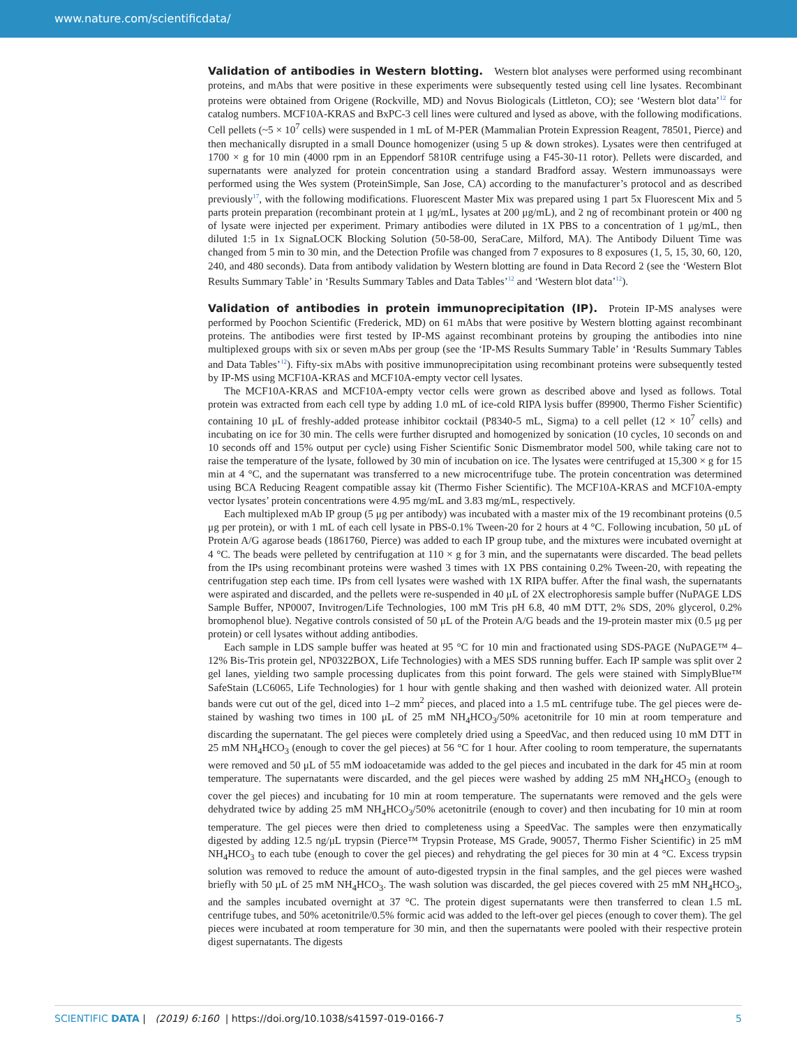www.nature.com/scientificdata/
Validation of antibodies in Western blotting. Western blot analyses were performed using recombinant proteins, and mAbs that were positive in these experiments were subsequently tested using cell line lysates. Recombinant proteins were obtained from Origene (Rockville, MD) and Novus Biologicals (Littleton, CO); see ‘Western blot data’<sup>12</sup> for catalog numbers. MCF10A-KRAS and BxPC-3 cell lines were cultured and lysed as above, with the following modifications. Cell pellets (~5 × 10<sup>7</sup> cells) were suspended in 1 mL of M-PER (Mammalian Protein Expression Reagent, 78501, Pierce) and then mechanically disrupted in a small Dounce homogenizer (using 5 up & down strokes). Lysates were then centrifuged at 1700 × g for 10 min (4000 rpm in an Eppendorf 5810R centrifuge using a F45-30-11 rotor). Pellets were discarded, and supernatants were analyzed for protein concentration using a standard Bradford assay. Western immunoassays were performed using the Wes system (ProteinSimple, San Jose, CA) according to the manufacturer’s protocol and as described previously<sup>17</sup>, with the following modifications. Fluorescent Master Mix was prepared using 1 part 5x Fluorescent Mix and 5 parts protein preparation (recombinant protein at 1 μg/mL, lysates at 200 μg/mL), and 2 ng of recombinant protein or 400 ng of lysate were injected per experiment. Primary antibodies were diluted in 1X PBS to a concentration of 1 μg/mL, then diluted 1:5 in 1x SignaLOCK Blocking Solution (50-58-00, SeraCare, Milford, MA). The Antibody Diluent Time was changed from 5 min to 30 min, and the Detection Profile was changed from 7 exposures to 8 exposures (1, 5, 15, 30, 60, 120, 240, and 480 seconds). Data from antibody validation by Western blotting are found in Data Record 2 (see the ‘Western Blot Results Summary Table’ in ‘Results Summary Tables and Data Tables’<sup>12</sup> and ‘Western blot data’<sup>12</sup>).
Validation of antibodies in protein immunoprecipitation (IP). Protein IP-MS analyses were performed by Poochon Scientific (Frederick, MD) on 61 mAbs that were positive by Western blotting against recombinant proteins. The antibodies were first tested by IP-MS against recombinant proteins by grouping the antibodies into nine multiplexed groups with six or seven mAbs per group (see the ‘IP-MS Results Summary Table’ in ‘Results Summary Tables and Data Tables’<sup>12</sup>). Fifty-six mAbs with positive immunoprecipitation using recombinant proteins were subsequently tested by IP-MS using MCF10A-KRAS and MCF10A-empty vector cell lysates.
The MCF10A-KRAS and MCF10A-empty vector cells were grown as described above and lysed as follows. Total protein was extracted from each cell type by adding 1.0 mL of ice-cold RIPA lysis buffer (89900, Thermo Fisher Scientific) containing 10 μL of freshly-added protease inhibitor cocktail (P8340-5 mL, Sigma) to a cell pellet (12 × 10<sup>7</sup> cells) and incubating on ice for 30 min. The cells were further disrupted and homogenized by sonication (10 cycles, 10 seconds on and 10 seconds off and 15% output per cycle) using Fisher Scientific Sonic Dismembrator model 500, while taking care not to raise the temperature of the lysate, followed by 30 min of incubation on ice. The lysates were centrifuged at 15,300 × g for 15 min at 4 °C, and the supernatant was transferred to a new microcentrifuge tube. The protein concentration was determined using BCA Reducing Reagent compatible assay kit (Thermo Fisher Scientific). The MCF10A-KRAS and MCF10A-empty vector lysates’ protein concentrations were 4.95 mg/mL and 3.83 mg/mL, respectively.
Each multiplexed mAb IP group (5 μg per antibody) was incubated with a master mix of the 19 recombinant proteins (0.5 μg per protein), or with 1 mL of each cell lysate in PBS-0.1% Tween-20 for 2 hours at 4 °C. Following incubation, 50 μL of Protein A/G agarose beads (1861760, Pierce) was added to each IP group tube, and the mixtures were incubated overnight at 4 °C. The beads were pelleted by centrifugation at 110 × g for 3 min, and the supernatants were discarded. The bead pellets from the IPs using recombinant proteins were washed 3 times with 1X PBS containing 0.2% Tween-20, with repeating the centrifugation step each time. IPs from cell lysates were washed with 1X RIPA buffer. After the final wash, the supernatants were aspirated and discarded, and the pellets were re-suspended in 40 μL of 2X electrophoresis sample buffer (NuPAGE LDS Sample Buffer, NP0007, Invitrogen/Life Technologies, 100 mM Tris pH 6.8, 40 mM DTT, 2% SDS, 20% glycerol, 0.2% bromophenol blue). Negative controls consisted of 50 μL of the Protein A/G beads and the 19-protein master mix (0.5 μg per protein) or cell lysates without adding antibodies.
Each sample in LDS sample buffer was heated at 95 °C for 10 min and fractionated using SDS-PAGE (NuPAGE™ 4–12% Bis-Tris protein gel, NP0322BOX, Life Technologies) with a MES SDS running buffer. Each IP sample was split over 2 gel lanes, yielding two sample processing duplicates from this point forward. The gels were stained with SimplyBlue™ SafeStain (LC6065, Life Technologies) for 1 hour with gentle shaking and then washed with deionized water. All protein bands were cut out of the gel, diced into 1–2 mm<sup>2</sup> pieces, and placed into a 1.5 mL centrifuge tube. The gel pieces were de-stained by washing two times in 100 μL of 25 mM NH<sub>4</sub>HCO<sub>3</sub>/50% acetonitrile for 10 min at room temperature and discarding the supernatant. The gel pieces were completely dried using a SpeedVac, and then reduced using 10 mM DTT in 25 mM NH<sub>4</sub>HCO<sub>3</sub> (enough to cover the gel pieces) at 56 °C for 1 hour. After cooling to room temperature, the supernatants were removed and 50 μL of 55 mM iodoacetamide was added to the gel pieces and incubated in the dark for 45 min at room temperature. The supernatants were discarded, and the gel pieces were washed by adding 25 mM NH<sub>4</sub>HCO<sub>3</sub> (enough to cover the gel pieces) and incubating for 10 min at room temperature. The supernatants were removed and the gels were dehydrated twice by adding 25 mM NH<sub>4</sub>HCO<sub>3</sub>/50% acetonitrile (enough to cover) and then incubating for 10 min at room temperature. The gel pieces were then dried to completeness using a SpeedVac. The samples were then enzymatically digested by adding 12.5 ng/μL trypsin (Pierce™ Trypsin Protease, MS Grade, 90057, Thermo Fisher Scientific) in 25 mM NH<sub>4</sub>HCO<sub>3</sub> to each tube (enough to cover the gel pieces) and rehydrating the gel pieces for 30 min at 4 °C. Excess trypsin solution was removed to reduce the amount of auto-digested trypsin in the final samples, and the gel pieces were washed briefly with 50 μL of 25 mM NH<sub>4</sub>HCO<sub>3</sub>. The wash solution was discarded, the gel pieces covered with 25 mM NH<sub>4</sub>HCO<sub>3</sub>, and the samples incubated overnight at 37 °C. The protein digest supernatants were then transferred to clean 1.5 mL centrifuge tubes, and 50% acetonitrile/0.5% formic acid was added to the left-over gel pieces (enough to cover them). The gel pieces were incubated at room temperature for 30 min, and then the supernatants were pooled with their respective protein digest supernatants. The digests
SCIENTIFIC DATA | (2019) 6:160 | https://doi.org/10.1038/s41597-019-0166-7 5